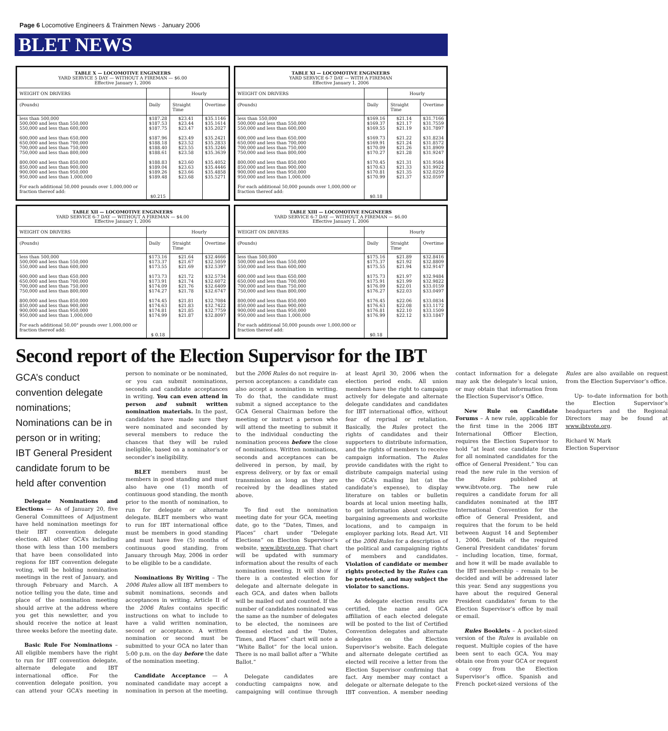Page 6 Locomotive Engineers & Trainmen News · January 2006
BLET NEWS
TABLE X — LOCOMOTIVE ENGINEERS YARD SERVICE 5 DAY — WITHOUT A FIREMAN — $6.00 Effective January 1, 2006
| WEIGHT ON DRIVERS | | Hourly | |
| --- | --- | --- | --- |
| (Pounds) | Daily | Straight Time | Overtime |
| less than 500,000 500,000 and less than 550,000 550,000 and less than 600,000 600,000 and less than 650,000 650,000 and less than 700,000 700,000 and less than 750,000 750,000 and less than 800,000 800,000 and less than 850,000 850,000 and less than 900,000 900,000 and less than 950,000 950,000 and less than 1,000,000 For each additional 50,000 pounds over 1,000,000 or fraction thereof add: | $187.28 $187.53 $187.75 $187.96 $188.18 $188.40 $188.61 $188.83 $189.04 $189.26 $189.48 $0.215 | $23.41 $23.44 $23.47 $23.49 $23.52 $23.55 $23.58 $23.60 $23.63 $23.66 $23.68 | $35.1146 $35.1614 $35.2027 $35.2421 $35.2833 $35.3246 $35.3639 $35.4052 $35.4446 $35.4858 $35.5271 |
TABLE XI — LOCOMOTIVE ENGINEERS YARD SERVICE 6-7 DAY — WITH A FIREMAN Effective January 1, 2006
| WEIGHT ON DRIVERS | | Hourly | |
| --- | --- | --- | --- |
| (Pounds) | Daily | Straight Time | Overtime |
| less than 550,000 500,000 and less than 550,000 550,000 and less than 600,000 600,000 and less than 650,000 650,000 and less than 700,000 700,000 and less than 750,000 750,000 and less than 800,000 800,000 and less than 850,000 850,000 and less than 900,000 900,000 and less than 950,000 950,000 and less than 1,000,000 For each additional 50,000 pounds over 1,000,000 or fraction thereof add: | $169.16 $169.37 $169.55 $169.73 $169.91 $170.09 $170.27 $170.45 $170.63 $170.81 $170.99 $0.18 | $21.14 $21.17 $21.19 $21.22 $21.24 $21.26 $21.28 $21.31 $21.33 $21.35 $21.37 | $31.7166 $31.7559 $31.7897 $31.8234 $31.8572 $31.8909 $31.9247 $31.9584 $31.9922 $32.0259 $32.0597 |
TABLE XII — LOCOMOTIVE ENGINEERS YARD SERVICE 6-7 DAY — WITHOUT A FIREMAN — $4.00 Effective January 1, 2006
| WEIGHT ON DRIVERS | | Hourly | |
| --- | --- | --- | --- |
| (Pounds) | Daily | Straight Time | Overtime |
| less than 500,000 500,000 and less than 550,000 550,000 and less than 600,000 600,000 and less than 650,000 650,000 and less than 700,000 700,000 and less than 750,000 750,000 and less than 800,000 800,000 and less than 850,000 850,000 and less than 900,000 900,000 and less than 950,000 950,000 and less than 1,000,000 For each additional 50,00" pounds over 1,000,000 or fraction thereof add: | $173.16 $173.37 $173.55 $173.73 $173.91 $174.09 $174.27 $174.45 $174.63 $174.81 $174.99 $ 0.18 | $21.64 $21.67 $21.69 $21.72 $21.74 $21.76 $21.78 $21.81 $21.83 $21.85 $21.87 | $32.4666 $32.5059 $32.5397 $32.5734 $32.6072 $32.6409 $32.6747 $32.7084 $32.7422 $32.7759 $32.8097 |
TABLE XIII — LOCOMOTIVE ENGINEERS YARD SERVICE 6-7 DAY — WITHOUT A FIREMAN — $6.00 Effective January 1, 2006
| WEIGHT ON DRIVERS | | Hourly | |
| --- | --- | --- | --- |
| (Pounds) | Daily | Straight Time | Overtime |
| less than 500,000 500,000 and less than 550,000 550,000 and less than 600,000 600,000 and less than 650,000 650,000 and less than 700,000 700,000 and less than 750,000 750,000 and less than 800,000 800,000 and less than 850,000 850,000 and less than 900,000 900,000 and less than 950,000 950,000 and less than 1,000,000 For each additional 50,000 pounds over 1,000,000 or fraction thereof add: | $175.16 $175.37 $175.55 $175.73 $175.91 $176.09 $176.27 $176.45 $176.63 $176.81 $176.99 $0.18 | $21.89 $21.92 $21.94 $21.97 $21.99 $22.01 $22.03 $22.06 $22.08 $22.10 $22.12 | $32.8416 $32.8809 $32.9147 $32.9484 $32.9822 $33.0159 $33.0497 $33.0834 $33.1172 $33.1509 $33.1847 |
Second report of the Election Supervisor for the IBT
GCA’s conduct convention delegate nominations; Nominations can be in person or in writing; IBT General President candidate forum to be held after convention
Delegate Nominations and Elections — As of January 20, five General Committees of Adjustment have held nomination meetings for their IBT convention delegate election. All other GCA’s including those with less than 100 members that have been consolidated into regions for IBT convention delegate voting, will be holding nomination meetings in the rest of January, and through February and March. A notice telling you the date, time and place of the nomination meeting should arrive at the address where you get this newsletter, and you should receive the notice at least three weeks before the meeting date.
Basic Rule For Nominations – All eligible members have the right to run for IBT convention delegate, alternate delegate and IBT international office. For the convention delegate position, you can attend your GCA’s meeting in person to nominate or be nominated, or you can submit nominations, seconds and candidate acceptances in writing. You can even attend in person and submit written nomination materials. In the past, candidates have made sure they were nominated and seconded by several members to reduce the chances that they will be ruled ineligible, based on a nominator’s or seconder’s ineligibility.
BLET members must be members in good standing and must also have one (1) month of continuous good standing, the month prior to the month of nomination, to run for delegate or alternate delegate. BLET members who want to run for IBT international office must be members in good standing and must have five (5) months of continuous good standing, from January through May, 2006 in order to be eligible to be a candidate.
Nominations By Writing – The 2006 Rules allow all IBT members to submit nominations, seconds and acceptances in writing. Article II of the 2006 Rules contains specific instructions on what to include to have a valid written nomination, second or acceptance. A written nomination or second must be submitted to your GCA no later than 5:00 p.m. on the day before the date of the nomination meeting.
Candidate Acceptance — A nominated candidate may accept a nomination in person at the meeting, but the 2006 Rules do not require in-person acceptances: a candidate can also accept a nomination in writing. To do that, the candidate must submit a signed acceptance to the GCA General Chairman before the meeting or instruct a person who will attend the meeting to submit it to the individual conducting the nomination process before the close of nominations. Written nominations, seconds and acceptances can be delivered in person, by mail, by express delivery, or by fax or email transmission as long as they are received by the deadlines stated above.
To find out the nomination meeting date for your GCA, meeting date, go to the “Dates, Times, and Places” chart under “Delegate Elections” on Election Supervisor’s website, www.ibtvote.org. That chart will be updated with summary information about the results of each nomination meeting. It will show if there is a contested election for delegate and alternate delegate in each GCA, and dates when ballots will be mailed out and counted. If the number of candidates nominated was the same as the number of delegates to be elected, the nominees are deemed elected and the “Dates, Times, and Places” chart will note a “White Ballot” for the local union. There is no mail ballot after a “White Ballot.”
Delegate candidates are conducting campaigns now, and campaigning will continue through at least April 30, 2006 when the election period ends. All union members have the right to campaign actively for delegate and alternate delegate candidates and candidates for IBT international office, without fear of reprisal or retaliation. Basically, the Rules protect the rights of candidates and their supporters to distribute information, and the rights of members to receive campaign information. The Rules provide candidates with the right to distribute campaign material using the GCA’s mailing list (at the candidate’s expense), to display literature on tables or bulletin boards at local union meeting halls, to get information about collective bargaining agreements and worksite locations, and to campaign in employer parking lots. Read Art. VII of the 2006 Rules for a description of the political and campaigning rights of members and candidates. Violation of candidate or member rights protected by the Rules can be protested, and may subject the violator to sanctions.
As delegate election results are certified, the name and GCA affiliation of each elected delegate will be posted to the list of Certified Convention delegates and alternate delegates on the Election Supervisor’s website. Each delegate and alternate delegate certified as elected will receive a letter from the Election Supervisor confirming that fact. Any member may contact a delegate or alternate delegate to the IBT convention. A member needing contact information for a delegate may ask the delegate’s local union, or may obtain that information from the Election Supervisor’s Office.
New Rule on Candidate Forums – A new rule, applicable for the first time in the 2006 IBT International Officer Election, requires the Election Supervisor to hold “at least one candidate forum for all nominated candidates for the office of General President.” You can read the new rule in the version of the Rules published at www.ibtvote.org. The new rule requires a candidate forum for all candidates nominated at the IBT International Convention for the office of General President, and requires that the forum to be held between August 14 and September 1, 2006. Details of the required General President candidates’ forum – including location, time, format, and how it will be made available to the IBT membership – remain to be decided and will be addressed later this year. Send any suggestions you have about the required General President candidates’ forum to the Election Supervisor’s office by mail or email.
Rules Booklets – A pocket-sized version of the Rules is available on request. Multiple copies of the have been sent to each GCA. You may obtain one from your GCA or request a copy from the Election Supervisor’s office. Spanish and French pocket-sized versions of the Rules are also available on request from the Election Supervisor’s office.
Up- to-date information for both the Election Supervisor’s headquarters and the Regional Directors may be found at www.ibtvote.org.
Richard W. Mark
Election Supervisor